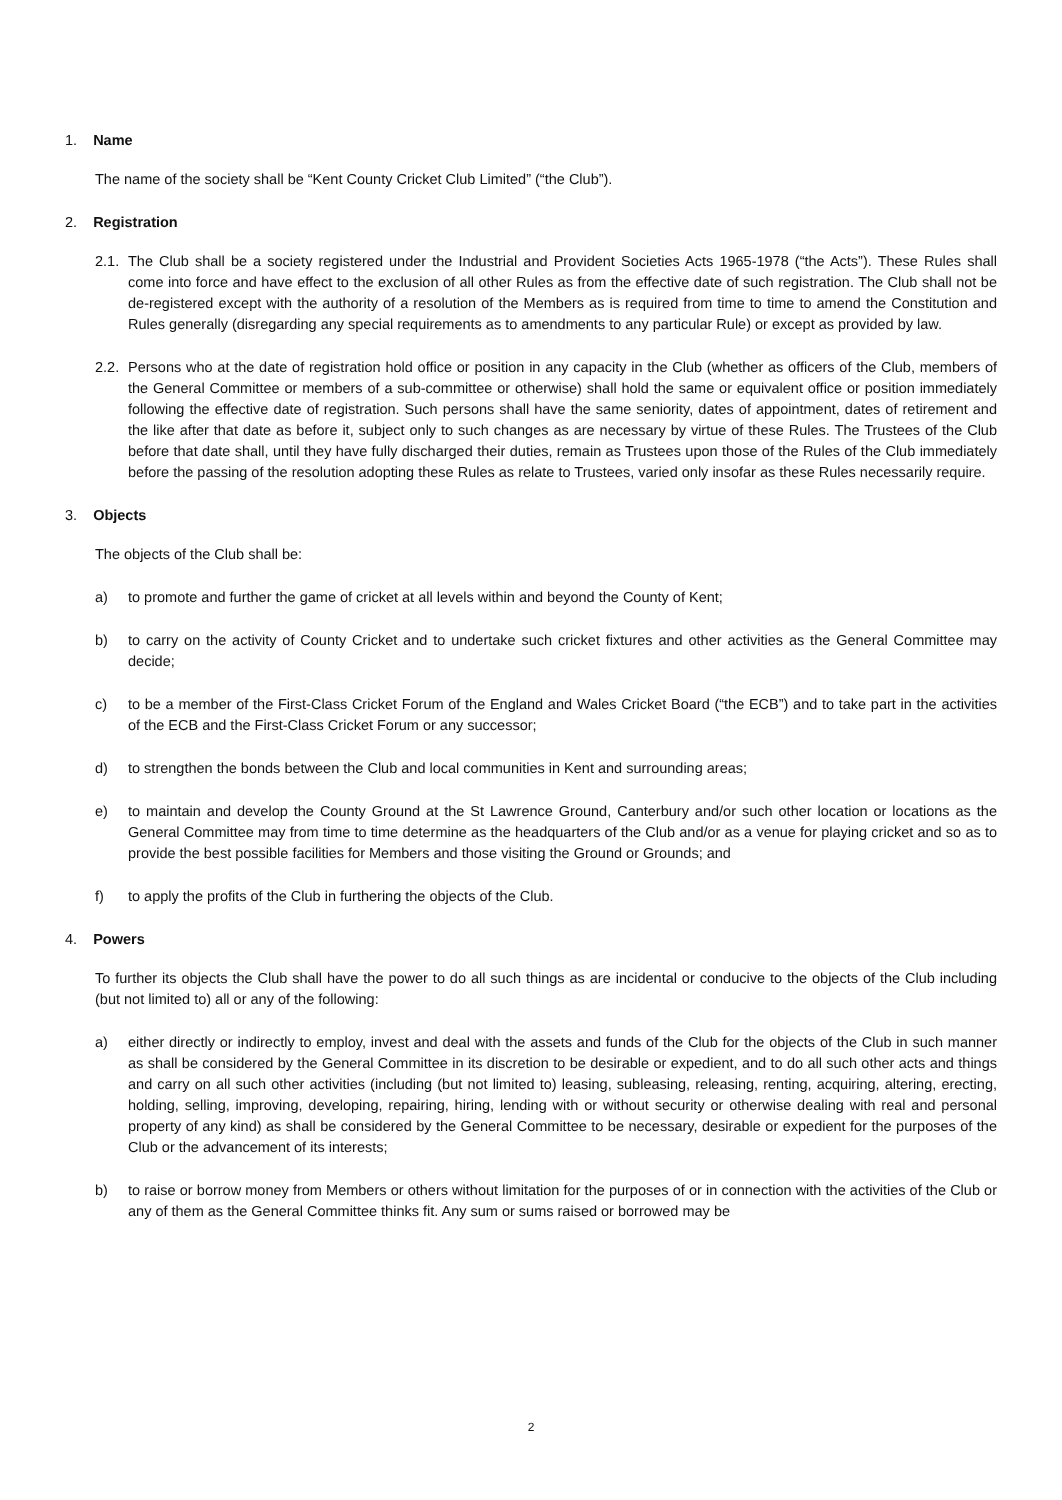1. Name
The name of the society shall be “Kent County Cricket Club Limited” (“the Club”).
2. Registration
2.1. The Club shall be a society registered under the Industrial and Provident Societies Acts 1965-1978 (“the Acts”). These Rules shall come into force and have effect to the exclusion of all other Rules as from the effective date of such registration. The Club shall not be de-registered except with the authority of a resolution of the Members as is required from time to time to amend the Constitution and Rules generally (disregarding any special requirements as to amendments to any particular Rule) or except as provided by law.
2.2. Persons who at the date of registration hold office or position in any capacity in the Club (whether as officers of the Club, members of the General Committee or members of a sub-committee or otherwise) shall hold the same or equivalent office or position immediately following the effective date of registration. Such persons shall have the same seniority, dates of appointment, dates of retirement and the like after that date as before it, subject only to such changes as are necessary by virtue of these Rules. The Trustees of the Club before that date shall, until they have fully discharged their duties, remain as Trustees upon those of the Rules of the Club immediately before the passing of the resolution adopting these Rules as relate to Trustees, varied only insofar as these Rules necessarily require.
3. Objects
The objects of the Club shall be:
a) to promote and further the game of cricket at all levels within and beyond the County of Kent;
b) to carry on the activity of County Cricket and to undertake such cricket fixtures and other activities as the General Committee may decide;
c) to be a member of the First-Class Cricket Forum of the England and Wales Cricket Board (“the ECB”) and to take part in the activities of the ECB and the First-Class Cricket Forum or any successor;
d) to strengthen the bonds between the Club and local communities in Kent and surrounding areas;
e) to maintain and develop the County Ground at the St Lawrence Ground, Canterbury and/or such other location or locations as the General Committee may from time to time determine as the headquarters of the Club and/or as a venue for playing cricket and so as to provide the best possible facilities for Members and those visiting the Ground or Grounds; and
f) to apply the profits of the Club in furthering the objects of the Club.
4. Powers
To further its objects the Club shall have the power to do all such things as are incidental or conducive to the objects of the Club including (but not limited to) all or any of the following:
a) either directly or indirectly to employ, invest and deal with the assets and funds of the Club for the objects of the Club in such manner as shall be considered by the General Committee in its discretion to be desirable or expedient, and to do all such other acts and things and carry on all such other activities (including (but not limited to) leasing, subleasing, releasing, renting, acquiring, altering, erecting, holding, selling, improving, developing, repairing, hiring, lending with or without security or otherwise dealing with real and personal property of any kind) as shall be considered by the General Committee to be necessary, desirable or expedient for the purposes of the Club or the advancement of its interests;
b) to raise or borrow money from Members or others without limitation for the purposes of or in connection with the activities of the Club or any of them as the General Committee thinks fit. Any sum or sums raised or borrowed may be
2